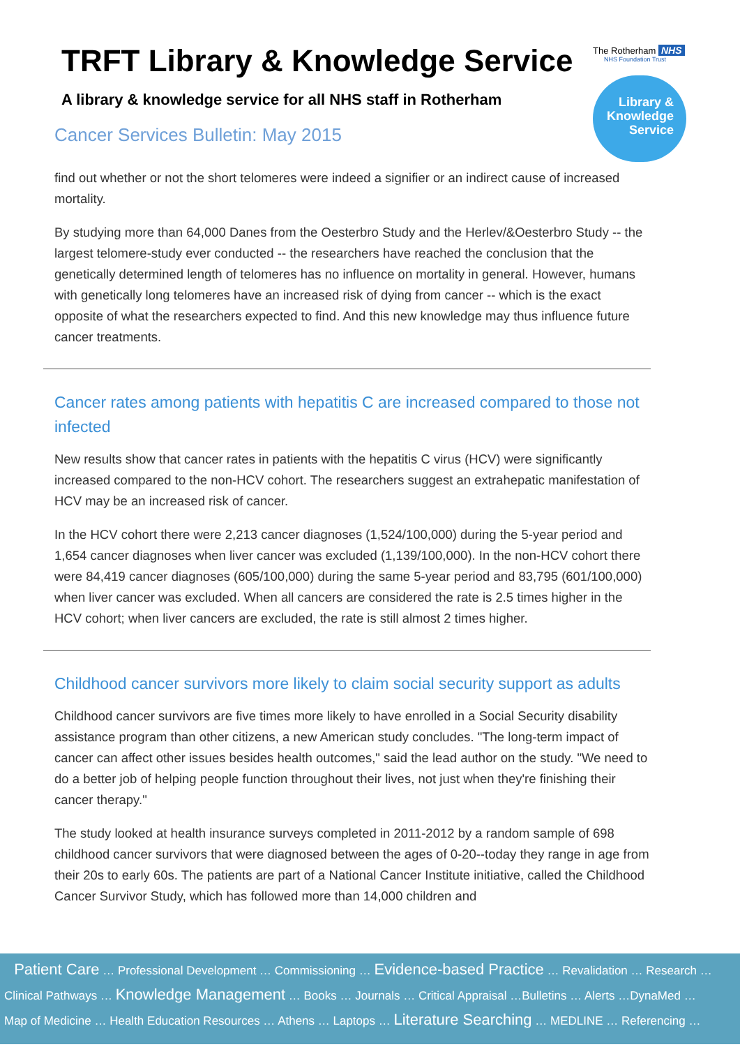TRFT Library & Knowledge Service
A library & knowledge service for all NHS staff in Rotherham
Cancer Services Bulletin: May 2015
The Rotherham NHS
NHS Foundation Trust
Library &
Knowledge
Service
find out whether or not the short telomeres were indeed a signifier or an indirect cause of increased mortality.
By studying more than 64,000 Danes from the Oesterbro Study and the Herlev/&Oesterbro Study -- the largest telomere-study ever conducted -- the researchers have reached the conclusion that the genetically determined length of telomeres has no influence on mortality in general. However, humans with genetically long telomeres have an increased risk of dying from cancer -- which is the exact opposite of what the researchers expected to find. And this new knowledge may thus influence future cancer treatments.
Cancer rates among patients with hepatitis C are increased compared to those not infected
New results show that cancer rates in patients with the hepatitis C virus (HCV) were significantly increased compared to the non-HCV cohort. The researchers suggest an extrahepatic manifestation of HCV may be an increased risk of cancer.
In the HCV cohort there were 2,213 cancer diagnoses (1,524/100,000) during the 5-year period and 1,654 cancer diagnoses when liver cancer was excluded (1,139/100,000). In the non-HCV cohort there were 84,419 cancer diagnoses (605/100,000) during the same 5-year period and 83,795 (601/100,000) when liver cancer was excluded. When all cancers are considered the rate is 2.5 times higher in the HCV cohort; when liver cancers are excluded, the rate is still almost 2 times higher.
Childhood cancer survivors more likely to claim social security support as adults
Childhood cancer survivors are five times more likely to have enrolled in a Social Security disability assistance program than other citizens, a new American study concludes. "The long-term impact of cancer can affect other issues besides health outcomes," said the lead author on the study. "We need to do a better job of helping people function throughout their lives, not just when they're finishing their cancer therapy."
The study looked at health insurance surveys completed in 2011-2012 by a random sample of 698 childhood cancer survivors that were diagnosed between the ages of 0-20--today they range in age from their 20s to early 60s. The patients are part of a National Cancer Institute initiative, called the Childhood Cancer Survivor Study, which has followed more than 14,000 children and
Patient Care … Professional Development … Commissioning … Evidence-based Practice … Revalidation … Research …
Clinical Pathways … Knowledge Management … Books … Journals … Critical Appraisal …Bulletins … Alerts …DynaMed …
Map of Medicine … Health Education Resources … Athens … Laptops … Literature Searching … MEDLINE … Referencing …